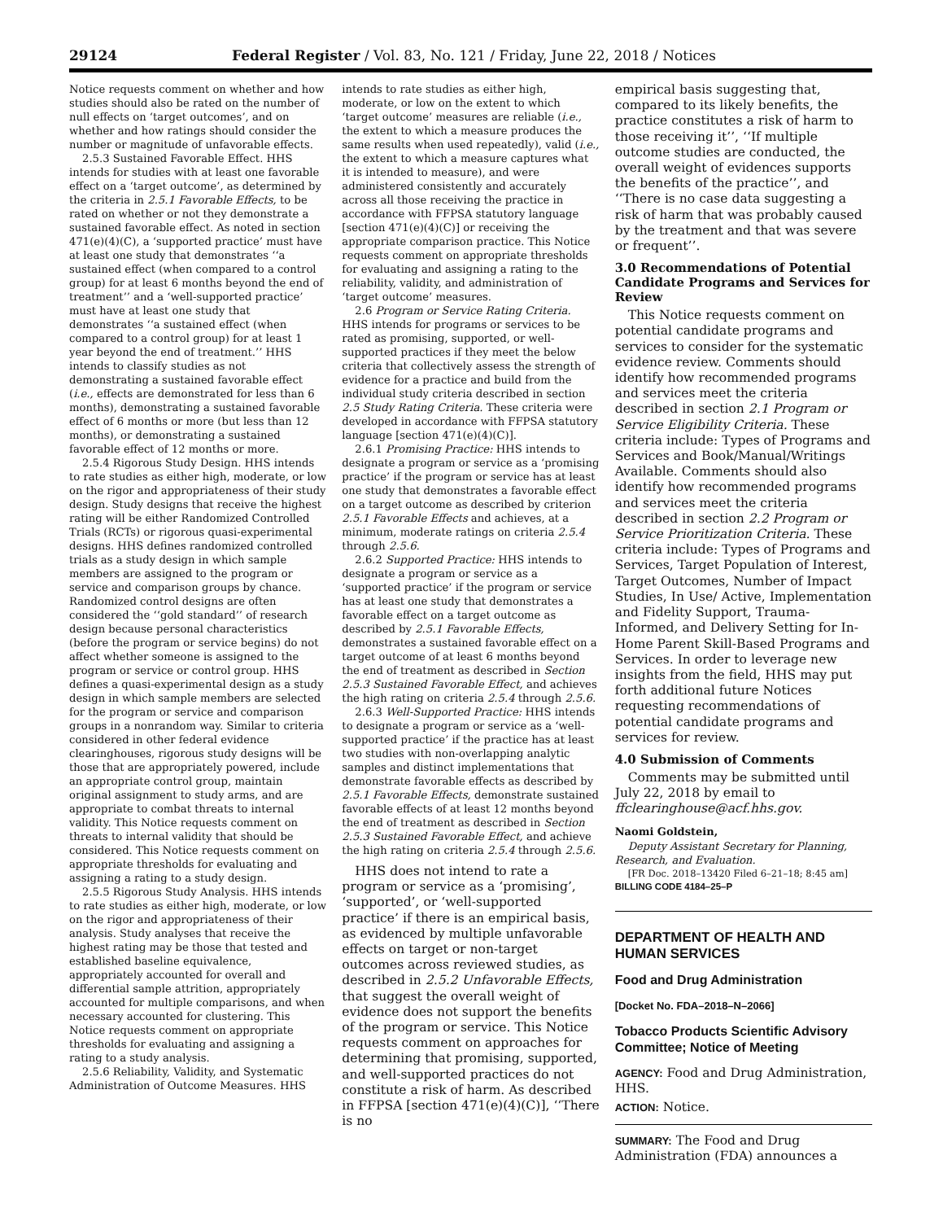29124 Federal Register / Vol. 83, No. 121 / Friday, June 22, 2018 / Notices
Notice requests comment on whether and how studies should also be rated on the number of null effects on ‘target outcomes’, and on whether and how ratings should consider the number or magnitude of unfavorable effects.
2.5.3 Sustained Favorable Effect. HHS intends for studies with at least one favorable effect on a ‘target outcome’, as determined by the criteria in 2.5.1 Favorable Effects, to be rated on whether or not they demonstrate a sustained favorable effect. As noted in section 471(e)(4)(C), a ‘supported practice’ must have at least one study that demonstrates ‘‘a sustained effect (when compared to a control group) for at least 6 months beyond the end of treatment’’ and a ‘well-supported practice’ must have at least one study that demonstrates ‘‘a sustained effect (when compared to a control group) for at least 1 year beyond the end of treatment.’’ HHS intends to classify studies as not demonstrating a sustained favorable effect (i.e., effects are demonstrated for less than 6 months), demonstrating a sustained favorable effect of 6 months or more (but less than 12 months), or demonstrating a sustained favorable effect of 12 months or more.
2.5.4 Rigorous Study Design. HHS intends to rate studies as either high, moderate, or low on the rigor and appropriateness of their study design. Study designs that receive the highest rating will be either Randomized Controlled Trials (RCTs) or rigorous quasi-experimental designs. HHS defines randomized controlled trials as a study design in which sample members are assigned to the program or service and comparison groups by chance. Randomized control designs are often considered the ‘‘gold standard’’ of research design because personal characteristics (before the program or service begins) do not affect whether someone is assigned to the program or service or control group. HHS defines a quasi-experimental design as a study design in which sample members are selected for the program or service and comparison groups in a nonrandom way. Similar to criteria considered in other federal evidence clearinghouses, rigorous study designs will be those that are appropriately powered, include an appropriate control group, maintain original assignment to study arms, and are appropriate to combat threats to internal validity. This Notice requests comment on threats to internal validity that should be considered. This Notice requests comment on appropriate thresholds for evaluating and assigning a rating to a study design.
2.5.5 Rigorous Study Analysis. HHS intends to rate studies as either high, moderate, or low on the rigor and appropriateness of their analysis. Study analyses that receive the highest rating may be those that tested and established baseline equivalence, appropriately accounted for overall and differential sample attrition, appropriately accounted for multiple comparisons, and when necessary accounted for clustering. This Notice requests comment on appropriate thresholds for evaluating and assigning a rating to a study analysis.
2.5.6 Reliability, Validity, and Systematic Administration of Outcome Measures. HHS
intends to rate studies as either high, moderate, or low on the extent to which ‘target outcome’ measures are reliable (i.e., the extent to which a measure produces the same results when used repeatedly), valid (i.e., the extent to which a measure captures what it is intended to measure), and were administered consistently and accurately across all those receiving the practice in accordance with FFPSA statutory language [section 471(e)(4)(C)] or receiving the appropriate comparison practice. This Notice requests comment on appropriate thresholds for evaluating and assigning a rating to the reliability, validity, and administration of ‘target outcome’ measures.
2.6 Program or Service Rating Criteria. HHS intends for programs or services to be rated as promising, supported, or well-supported practices if they meet the below criteria that collectively assess the strength of evidence for a practice and build from the individual study criteria described in section 2.5 Study Rating Criteria. These criteria were developed in accordance with FFPSA statutory language [section 471(e)(4)(C)].
2.6.1 Promising Practice: HHS intends to designate a program or service as a ‘promising practice’ if the program or service has at least one study that demonstrates a favorable effect on a target outcome as described by criterion 2.5.1 Favorable Effects and achieves, at a minimum, moderate ratings on criteria 2.5.4 through 2.5.6.
2.6.2 Supported Practice: HHS intends to designate a program or service as a ‘supported practice’ if the program or service has at least one study that demonstrates a favorable effect on a target outcome as described by 2.5.1 Favorable Effects, demonstrates a sustained favorable effect on a target outcome of at least 6 months beyond the end of treatment as described in Section 2.5.3 Sustained Favorable Effect, and achieves the high rating on criteria 2.5.4 through 2.5.6.
2.6.3 Well-Supported Practice: HHS intends to designate a program or service as a ‘well-supported practice’ if the practice has at least two studies with non-overlapping analytic samples and distinct implementations that demonstrate favorable effects as described by 2.5.1 Favorable Effects, demonstrate sustained favorable effects of at least 12 months beyond the end of treatment as described in Section 2.5.3 Sustained Favorable Effect, and achieve the high rating on criteria 2.5.4 through 2.5.6.
HHS does not intend to rate a program or service as a ‘promising’, ‘supported’, or ‘well-supported practice’ if there is an empirical basis, as evidenced by multiple unfavorable effects on target or non-target outcomes across reviewed studies, as described in 2.5.2 Unfavorable Effects, that suggest the overall weight of evidence does not support the benefits of the program or service. This Notice requests comment on approaches for determining that promising, supported, and well-supported practices do not constitute a risk of harm. As described in FFPSA [section 471(e)(4)(C)], ‘‘There is no
empirical basis suggesting that, compared to its likely benefits, the practice constitutes a risk of harm to those receiving it’’, ‘‘If multiple outcome studies are conducted, the overall weight of evidences supports the benefits of the practice’’, and ‘‘There is no case data suggesting a risk of harm that was probably caused by the treatment and that was severe or frequent’’.
3.0 Recommendations of Potential Candidate Programs and Services for Review
This Notice requests comment on potential candidate programs and services to consider for the systematic evidence review. Comments should identify how recommended programs and services meet the criteria described in section 2.1 Program or Service Eligibility Criteria. These criteria include: Types of Programs and Services and Book/Manual/Writings Available. Comments should also identify how recommended programs and services meet the criteria described in section 2.2 Program or Service Prioritization Criteria. These criteria include: Types of Programs and Services, Target Population of Interest, Target Outcomes, Number of Impact Studies, In Use/ Active, Implementation and Fidelity Support, Trauma-Informed, and Delivery Setting for In-Home Parent Skill-Based Programs and Services. In order to leverage new insights from the field, HHS may put forth additional future Notices requesting recommendations of potential candidate programs and services for review.
4.0 Submission of Comments
Comments may be submitted until July 22, 2018 by email to ffclearinghouse@acf.hhs.gov.
Naomi Goldstein,
Deputy Assistant Secretary for Planning, Research, and Evaluation.
[FR Doc. 2018–13420 Filed 6–21–18; 8:45 am]
BILLING CODE 4184–25–P
DEPARTMENT OF HEALTH AND HUMAN SERVICES
Food and Drug Administration
[Docket No. FDA–2018–N–2066]
Tobacco Products Scientific Advisory Committee; Notice of Meeting
AGENCY: Food and Drug Administration, HHS.
ACTION: Notice.
SUMMARY: The Food and Drug Administration (FDA) announces a